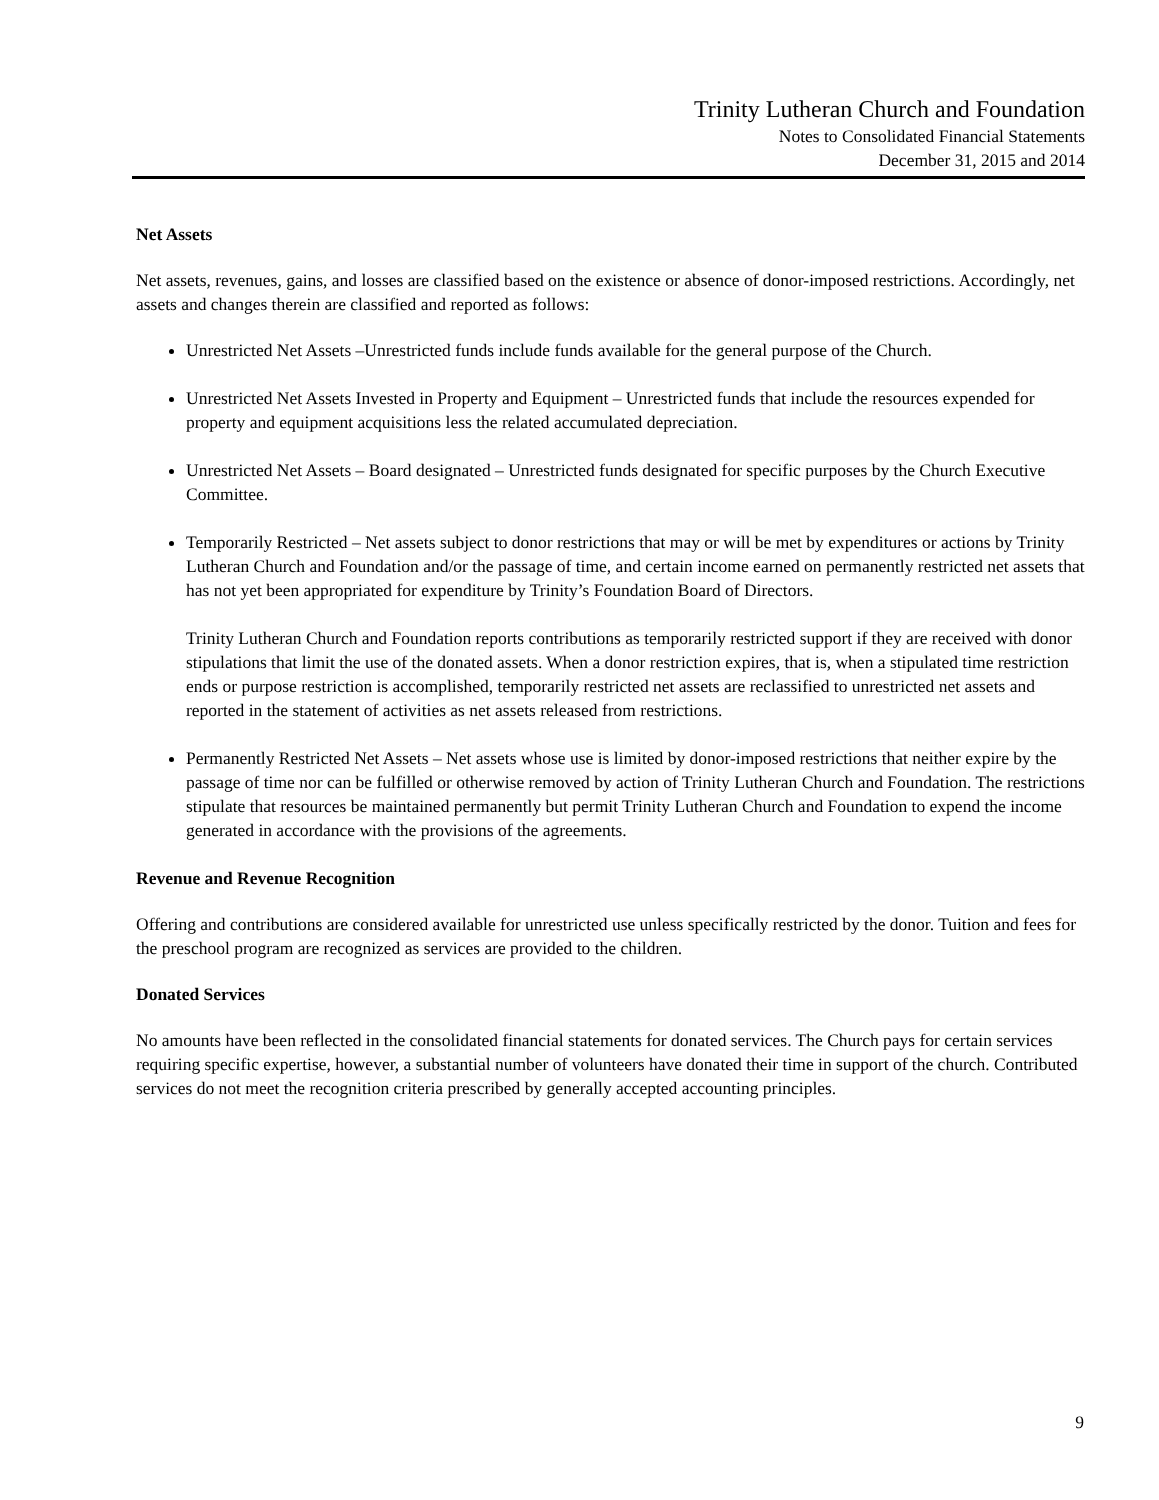Trinity Lutheran Church and Foundation
Notes to Consolidated Financial Statements
December 31, 2015 and 2014
Net Assets
Net assets, revenues, gains, and losses are classified based on the existence or absence of donor-imposed restrictions. Accordingly, net assets and changes therein are classified and reported as follows:
Unrestricted Net Assets –Unrestricted funds include funds available for the general purpose of the Church.
Unrestricted Net Assets Invested in Property and Equipment – Unrestricted funds that include the resources expended for property and equipment acquisitions less the related accumulated depreciation.
Unrestricted Net Assets – Board designated – Unrestricted funds designated for specific purposes by the Church Executive Committee.
Temporarily Restricted – Net assets subject to donor restrictions that may or will be met by expenditures or actions by Trinity Lutheran Church and Foundation and/or the passage of time, and certain income earned on permanently restricted net assets that has not yet been appropriated for expenditure by Trinity’s Foundation Board of Directors.
Trinity Lutheran Church and Foundation reports contributions as temporarily restricted support if they are received with donor stipulations that limit the use of the donated assets. When a donor restriction expires, that is, when a stipulated time restriction ends or purpose restriction is accomplished, temporarily restricted net assets are reclassified to unrestricted net assets and reported in the statement of activities as net assets released from restrictions.
Permanently Restricted Net Assets – Net assets whose use is limited by donor-imposed restrictions that neither expire by the passage of time nor can be fulfilled or otherwise removed by action of Trinity Lutheran Church and Foundation. The restrictions stipulate that resources be maintained permanently but permit Trinity Lutheran Church and Foundation to expend the income generated in accordance with the provisions of the agreements.
Revenue and Revenue Recognition
Offering and contributions are considered available for unrestricted use unless specifically restricted by the donor. Tuition and fees for the preschool program are recognized as services are provided to the children.
Donated Services
No amounts have been reflected in the consolidated financial statements for donated services. The Church pays for certain services requiring specific expertise, however, a substantial number of volunteers have donated their time in support of the church. Contributed services do not meet the recognition criteria prescribed by generally accepted accounting principles.
9